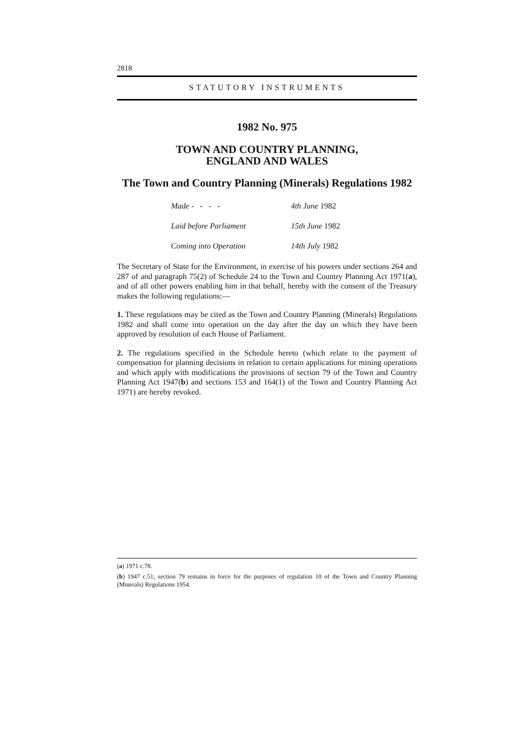2818
STATUTORY INSTRUMENTS
1982 No. 975
TOWN AND COUNTRY PLANNING,
ENGLAND AND WALES
The Town and Country Planning (Minerals) Regulations 1982
| Made - - - - | 4th June 1982 |
| Laid before Parliament | 15th June 1982 |
| Coming into Operation | 14th July 1982 |
The Secretary of State for the Environment, in exercise of his powers under sections 264 and 287 of and paragraph 75(2) of Schedule 24 to the Town and Country Planning Act 1971(a), and of all other powers enabling him in that behalf, hereby with the consent of the Treasury makes the following regulations:—
1. These regulations may be cited as the Town and Country Planning (Minerals) Regulations 1982 and shall come into operation on the day after the day on which they have been approved by resolution of each House of Parliament.
2. The regulations specified in the Schedule hereto (which relate to the payment of compensation for planning decisions in relation to certain applications for mining operations and which apply with modifications the provisions of section 79 of the Town and Country Planning Act 1947(b) and sections 153 and 164(1) of the Town and Country Planning Act 1971) are hereby revoked.
(a) 1971 c.78.
(b) 1947 c.51; section 79 remains in force for the purposes of regulation 10 of the Town and Country Planning (Minerals) Regulations 1954.